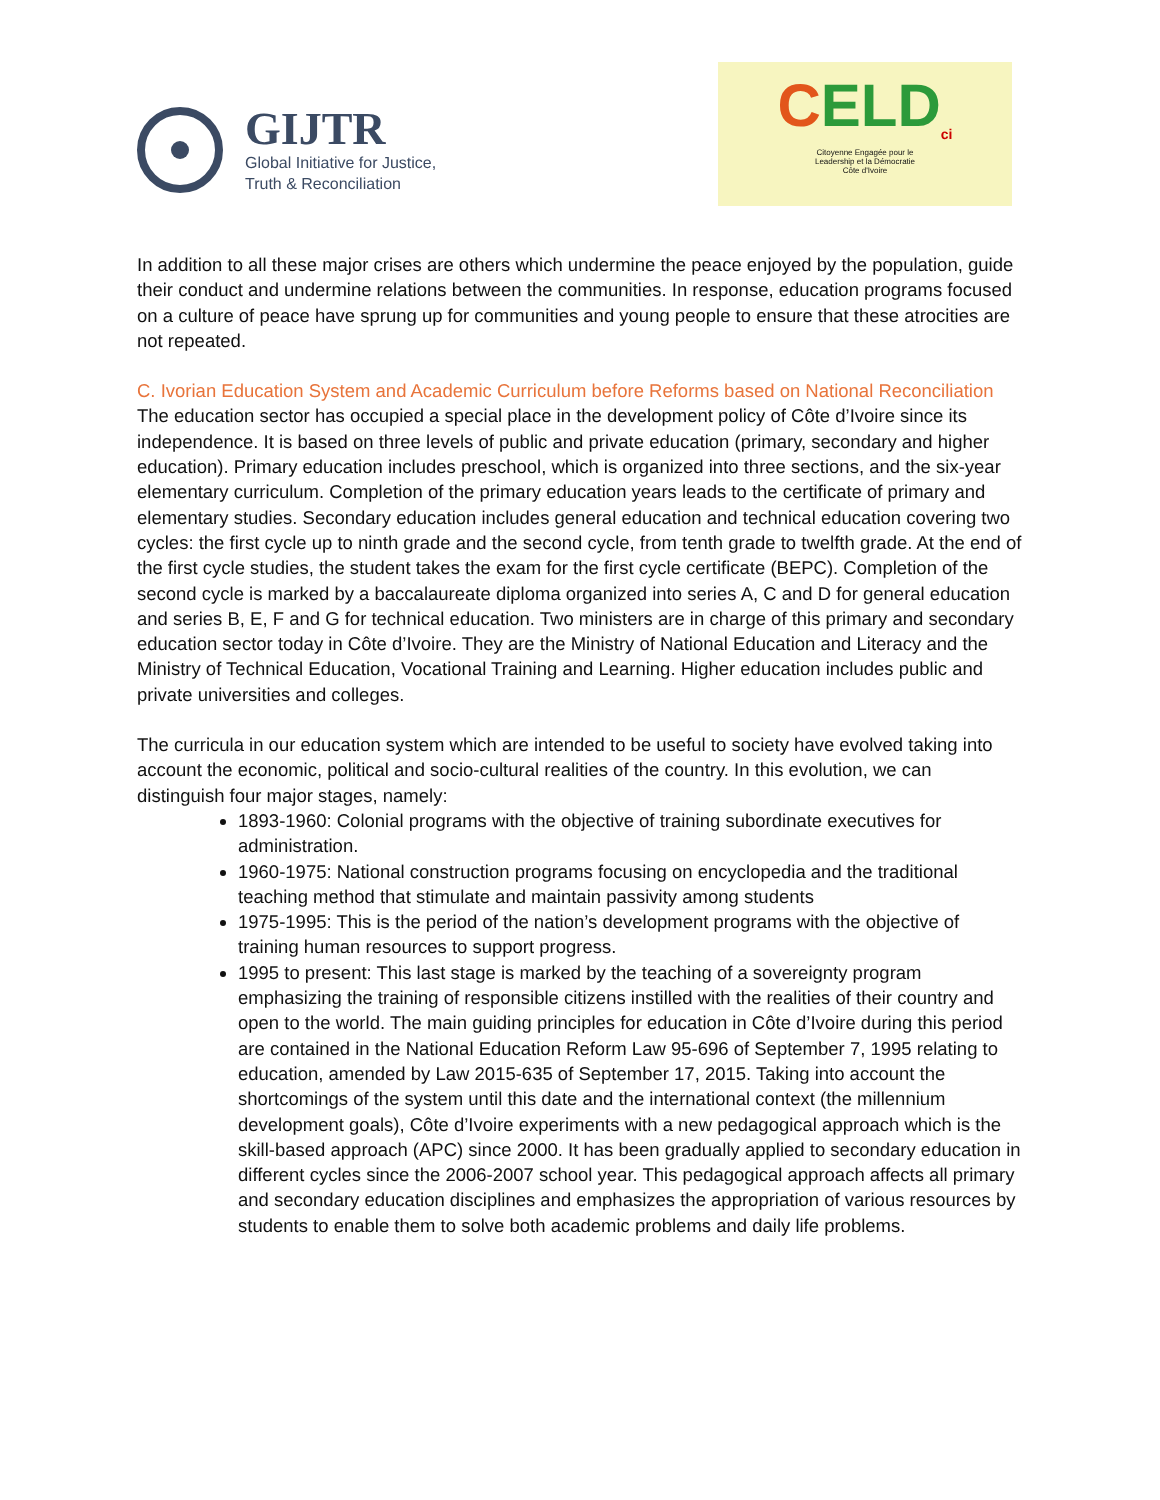GIJTR
Global Initiative for Justice,
Truth & Reconciliation
CELD<sub>ci</sub>
Citoyenne Engagée pour le
Leadership et la Démocratie
Côte d'Ivoire
In addition to all these major crises are others which undermine the peace enjoyed by the population, guide their conduct and undermine relations between the communities. In response, education programs focused on a culture of peace have sprung up for communities and young people to ensure that these atrocities are not repeated.
C. Ivorian Education System and Academic Curriculum before Reforms based on National Reconciliation
The education sector has occupied a special place in the development policy of Côte d’Ivoire since its independence. It is based on three levels of public and private education (primary, secondary and higher education). Primary education includes preschool, which is organized into three sections, and the six-year elementary curriculum. Completion of the primary education years leads to the certificate of primary and elementary studies. Secondary education includes general education and technical education covering two cycles: the first cycle up to ninth grade and the second cycle, from tenth grade to twelfth grade. At the end of the first cycle studies, the student takes the exam for the first cycle certificate (BEPC). Completion of the second cycle is marked by a baccalaureate diploma organized into series A, C and D for general education and series B, E, F and G for technical education. Two ministers are in charge of this primary and secondary education sector today in Côte d’Ivoire. They are the Ministry of National Education and Literacy and the Ministry of Technical Education, Vocational Training and Learning. Higher education includes public and private universities and colleges.
The curricula in our education system which are intended to be useful to society have evolved taking into account the economic, political and socio-cultural realities of the country. In this evolution, we can distinguish four major stages, namely:
1893-1960: Colonial programs with the objective of training subordinate executives for administration.
1960-1975: National construction programs focusing on encyclopedia and the traditional teaching method that stimulate and maintain passivity among students
1975-1995: This is the period of the nation’s development programs with the objective of training human resources to support progress.
1995 to present: This last stage is marked by the teaching of a sovereignty program emphasizing the training of responsible citizens instilled with the realities of their country and open to the world. The main guiding principles for education in Côte d’Ivoire during this period are contained in the National Education Reform Law 95-696 of September 7, 1995 relating to education, amended by Law 2015-635 of September 17, 2015. Taking into account the shortcomings of the system until this date and the international context (the millennium development goals), Côte d’Ivoire experiments with a new pedagogical approach which is the skill-based approach (APC) since 2000. It has been gradually applied to secondary education in different cycles since the 2006-2007 school year. This pedagogical approach affects all primary and secondary education disciplines and emphasizes the appropriation of various resources by students to enable them to solve both academic problems and daily life problems.